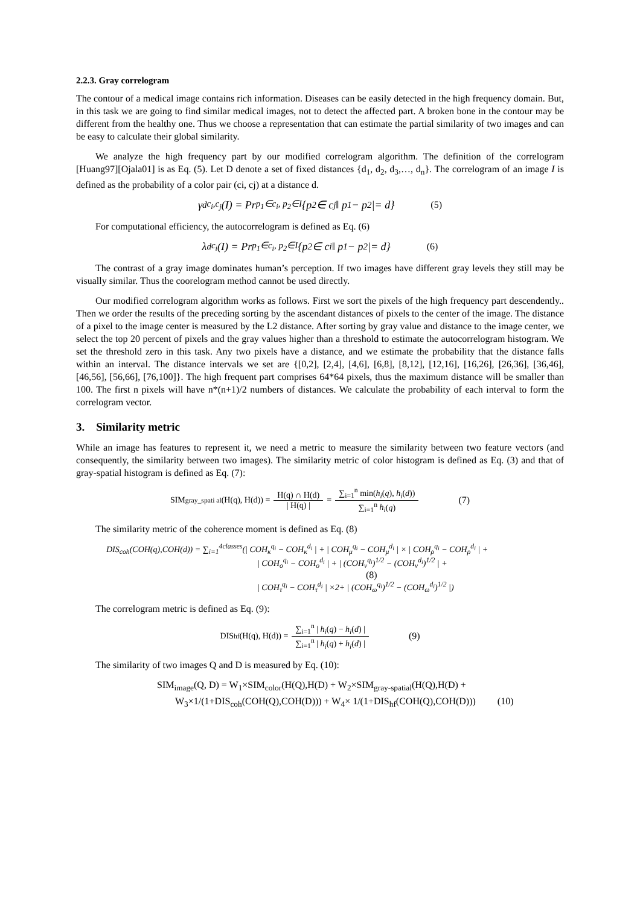2.2.3. Gray correlogram
The contour of a medical image contains rich information. Diseases can be easily detected in the high frequency domain. But, in this task we are going to find similar medical images, not to detect the affected part. A broken bone in the contour may be different from the healthy one. Thus we choose a representation that can estimate the partial similarity of two images and can be easy to calculate their global similarity.
We analyze the high frequency part by our modified correlogram algorithm. The definition of the correlogram [Huang97][Ojala01] is as Eq. (5). Let D denote a set of fixed distances {d<sub>1</sub>, d<sub>2</sub>, d<sub>3</sub>,…, d<sub>n</sub>}. The correlogram of an image I is defined as the probability of a color pair (ci, cj) at a distance d.
γ<sup>d</sup><sub>c<sub>i</sub>,c<sub>j</sub></sub>(I) = Pr<sub>p<sub>1</sub>∈c<sub>i</sub>, p<sub>2</sub>∈I</sub> {p<sub>2</sub> ∈ c<sub>j</sub>‖ p<sub>1</sub> − p<sub>2</sub> |= d} (5)
For computational efficiency, the autocorrelogram is defined as Eq. (6)
λ<sup>d</sup><sub>c<sub>i</sub></sub>(I) = Pr<sub>p<sub>1</sub>∈c<sub>i</sub>, p<sub>2</sub>∈I</sub> {p<sub>2</sub> ∈ c<sub>i</sub>‖ p<sub>1</sub> − p<sub>2</sub> |= d} (6)
The contrast of a gray image dominates human’s perception. If two images have different gray levels they still may be visually similar. Thus the coorelogram method cannot be used directly.
Our modified correlogram algorithm works as follows. First we sort the pixels of the high frequency part descendently.. Then we order the results of the preceding sorting by the ascendant distances of pixels to the center of the image. The distance of a pixel to the image center is measured by the L2 distance. After sorting by gray value and distance to the image center, we select the top 20 percent of pixels and the gray values higher than a threshold to estimate the autocorrelogram histogram. We set the threshold zero in this task. Any two pixels have a distance, and we estimate the probability that the distance falls within an interval. The distance intervals we set are {[0,2], [2,4], [4,6], [6,8], [8,12], [12,16], [16,26], [26,36], [36,46], [46,56], [56,66], [76,100]}. The high frequent part comprises 64*64 pixels, thus the maximum distance will be smaller than 100. The first n pixels will have n*(n+1)/2 numbers of distances. We calculate the probability of each interval to form the correlogram vector.
3. Similarity metric
While an image has features to represent it, we need a metric to measure the similarity between two feature vectors (and consequently, the similarity between two images). The similarity metric of color histogram is defined as Eq. (3) and that of gray-spatial histogram is defined as Eq. (7):
SIM <sub>gray_spati al</sub> (H(q), H(d)) = H(q) ∩ H(d) | H(q) | = ∑<sub>i=1</sub><sup>n</sup> min(h<sub>i</sub>(q), h<sub>i</sub>(d)) ∑<sub>i=1</sub><sup>n</sup> h<sub>i</sub>(q) (7)
The similarity metric of the coherence moment is defined as Eq. (8)
DIS<sub>coh</sub>(COH(q),COH(d)) = ∑<sub>i=1</sub><sup>4classes</sup>(| COH<sub>κ</sub><sup>q<sub>i</sub></sup> − COH<sub>κ</sub><sup>d<sub>i</sub></sup> | + | COH<sub>μ</sub><sup>q<sub>i</sub></sup> − COH<sub>μ</sub><sup>d<sub>i</sub></sup> | × | COH<sub>ρ</sub><sup>q<sub>i</sub></sup> − COH<sub>ρ</sub><sup>d<sub>i</sub></sup> | +
| COH<sub>o</sub><sup>q<sub>i</sub></sup> − COH<sub>o</sub><sup>d<sub>i</sub></sup> | + | (COH<sub>ν</sub><sup>q<sub>i</sub></sup>)<sup>1/2</sup> − (COH<sub>ν</sub><sup>d<sub>i</sub></sup>)<sup>1/2</sup> | + (8)
| COH<sub>τ</sub><sup>q<sub>i</sub></sup> − COH<sub>τ</sub><sup>d<sub>i</sub></sup> | ×2+ | (COH<sub>ω</sub><sup>q<sub>i</sub></sup>)<sup>1/2</sup> − (COH<sub>ω</sub><sup>d<sub>i</sub></sup>)<sup>1/2</sup> |)
The correlogram metric is defined as Eq. (9):
DIS <sub>hf</sub> (H(q), H(d)) = ∑<sub>i=1</sub><sup>n</sup> | h<sub>i</sub>(q) − h<sub>i</sub>(d) | ∑<sub>i=1</sub><sup>n</sup> | h<sub>i</sub>(q) + h<sub>i</sub>(d) | (9)
The similarity of two images Q and D is measured by Eq. (10):
SIM<sub>image</sub>(Q, D) = W<sub>1</sub>×SIM<sub>color</sub>(H(Q),H(D) + W<sub>2</sub>×SIM<sub>gray-spatial</sub>(H(Q),H(D) +
W<sub>3</sub>×1/(1+DIS<sub>coh</sub>(COH(Q),COH(D))) + W<sub>4</sub>× 1/(1+DIS<sub>hf</sub>(COH(Q),COH(D))) (10)